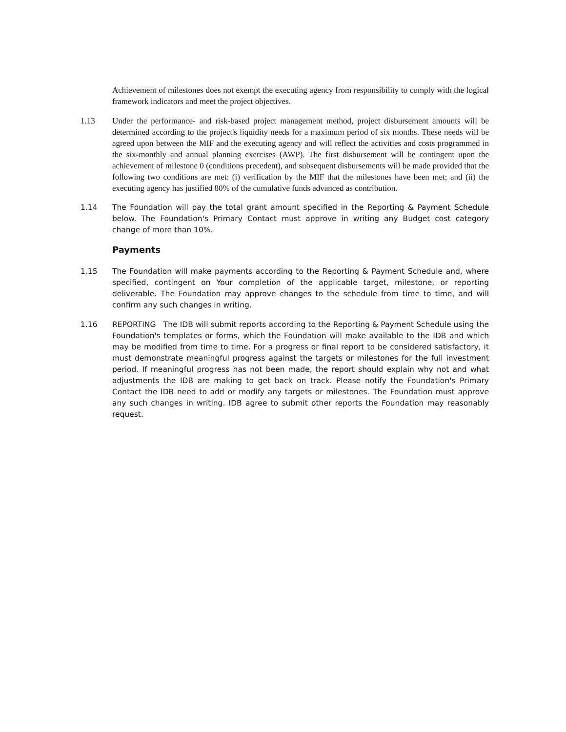Achievement of milestones does not exempt the executing agency from responsibility to comply with the logical framework indicators and meet the project objectives.
1.13 Under the performance- and risk-based project management method, project disbursement amounts will be determined according to the project's liquidity needs for a maximum period of six months. These needs will be agreed upon between the MIF and the executing agency and will reflect the activities and costs programmed in the six-monthly and annual planning exercises (AWP). The first disbursement will be contingent upon the achievement of milestone 0 (conditions precedent), and subsequent disbursements will be made provided that the following two conditions are met: (i) verification by the MIF that the milestones have been met; and (ii) the executing agency has justified 80% of the cumulative funds advanced as contribution.
1.14 The Foundation will pay the total grant amount specified in the Reporting & Payment Schedule below. The Foundation's Primary Contact must approve in writing any Budget cost category change of more than 10%.
Payments
1.15 The Foundation will make payments according to the Reporting & Payment Schedule and, where specified, contingent on Your completion of the applicable target, milestone, or reporting deliverable. The Foundation may approve changes to the schedule from time to time, and will confirm any such changes in writing.
1.16 REPORTING The IDB will submit reports according to the Reporting & Payment Schedule using the Foundation's templates or forms, which the Foundation will make available to the IDB and which may be modified from time to time. For a progress or final report to be considered satisfactory, it must demonstrate meaningful progress against the targets or milestones for the full investment period. If meaningful progress has not been made, the report should explain why not and what adjustments the IDB are making to get back on track. Please notify the Foundation's Primary Contact the IDB need to add or modify any targets or milestones. The Foundation must approve any such changes in writing. IDB agree to submit other reports the Foundation may reasonably request.